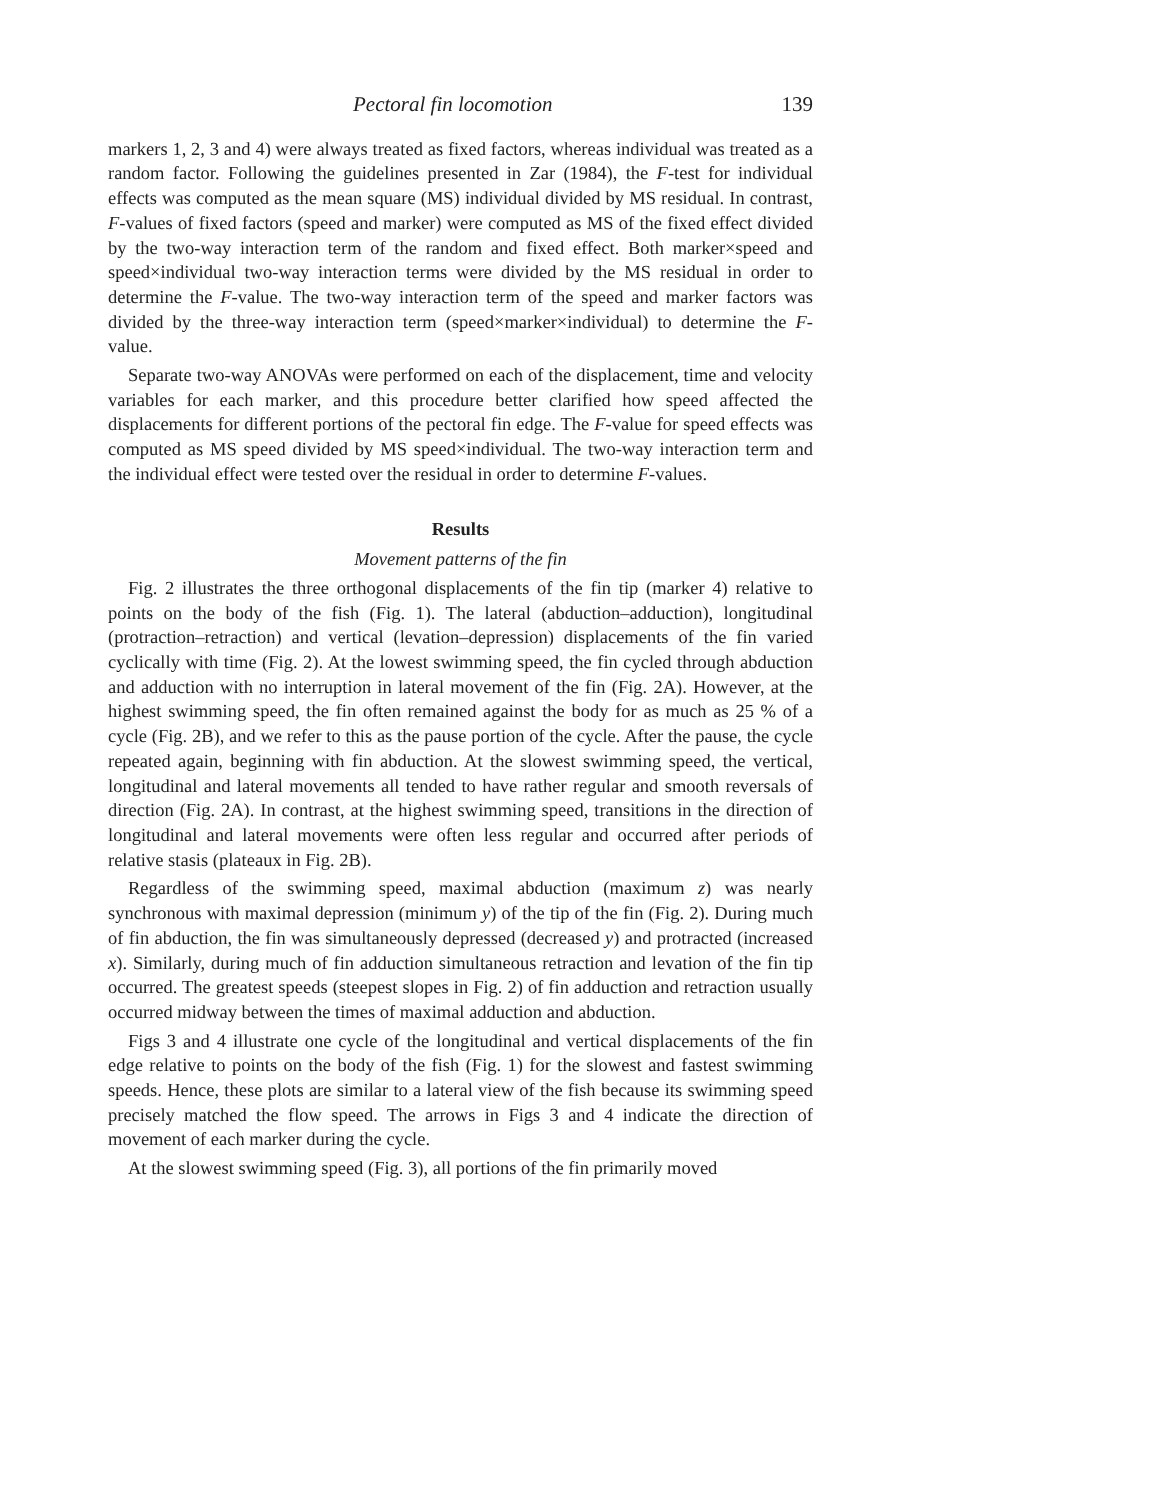Pectoral fin locomotion 139
markers 1, 2, 3 and 4) were always treated as fixed factors, whereas individual was treated as a random factor. Following the guidelines presented in Zar (1984), the F-test for individual effects was computed as the mean square (MS) individual divided by MS residual. In contrast, F-values of fixed factors (speed and marker) were computed as MS of the fixed effect divided by the two-way interaction term of the random and fixed effect. Both marker×speed and speed×individual two-way interaction terms were divided by the MS residual in order to determine the F-value. The two-way interaction term of the speed and marker factors was divided by the three-way interaction term (speed×marker×individual) to determine the F-value.
Separate two-way ANOVAs were performed on each of the displacement, time and velocity variables for each marker, and this procedure better clarified how speed affected the displacements for different portions of the pectoral fin edge. The F-value for speed effects was computed as MS speed divided by MS speed×individual. The two-way interaction term and the individual effect were tested over the residual in order to determine F-values.
Results
Movement patterns of the fin
Fig. 2 illustrates the three orthogonal displacements of the fin tip (marker 4) relative to points on the body of the fish (Fig. 1). The lateral (abduction–adduction), longitudinal (protraction–retraction) and vertical (levation–depression) displacements of the fin varied cyclically with time (Fig. 2). At the lowest swimming speed, the fin cycled through abduction and adduction with no interruption in lateral movement of the fin (Fig. 2A). However, at the highest swimming speed, the fin often remained against the body for as much as 25 % of a cycle (Fig. 2B), and we refer to this as the pause portion of the cycle. After the pause, the cycle repeated again, beginning with fin abduction. At the slowest swimming speed, the vertical, longitudinal and lateral movements all tended to have rather regular and smooth reversals of direction (Fig. 2A). In contrast, at the highest swimming speed, transitions in the direction of longitudinal and lateral movements were often less regular and occurred after periods of relative stasis (plateaux in Fig. 2B).
Regardless of the swimming speed, maximal abduction (maximum z) was nearly synchronous with maximal depression (minimum y) of the tip of the fin (Fig. 2). During much of fin abduction, the fin was simultaneously depressed (decreased y) and protracted (increased x). Similarly, during much of fin adduction simultaneous retraction and levation of the fin tip occurred. The greatest speeds (steepest slopes in Fig. 2) of fin adduction and retraction usually occurred midway between the times of maximal adduction and abduction.
Figs 3 and 4 illustrate one cycle of the longitudinal and vertical displacements of the fin edge relative to points on the body of the fish (Fig. 1) for the slowest and fastest swimming speeds. Hence, these plots are similar to a lateral view of the fish because its swimming speed precisely matched the flow speed. The arrows in Figs 3 and 4 indicate the direction of movement of each marker during the cycle.
At the slowest swimming speed (Fig. 3), all portions of the fin primarily moved